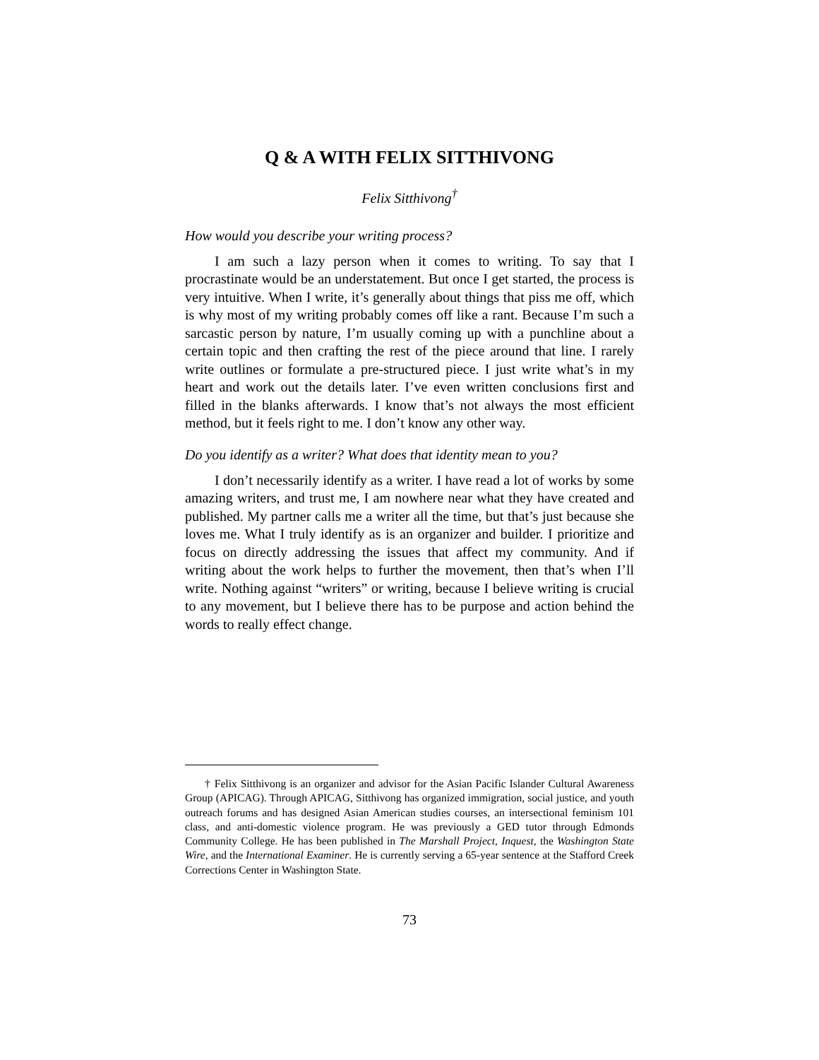Q & A WITH FELIX SITTHIVONG
Felix Sitthivong<sup>†</sup>
How would you describe your writing process?
I am such a lazy person when it comes to writing. To say that I procrastinate would be an understatement. But once I get started, the process is very intuitive. When I write, it’s generally about things that piss me off, which is why most of my writing probably comes off like a rant. Because I’m such a sarcastic person by nature, I’m usually coming up with a punchline about a certain topic and then crafting the rest of the piece around that line. I rarely write outlines or formulate a pre-structured piece. I just write what’s in my heart and work out the details later. I’ve even written conclusions first and filled in the blanks afterwards. I know that’s not always the most efficient method, but it feels right to me. I don’t know any other way.
Do you identify as a writer? What does that identity mean to you?
I don’t necessarily identify as a writer. I have read a lot of works by some amazing writers, and trust me, I am nowhere near what they have created and published. My partner calls me a writer all the time, but that’s just because she loves me. What I truly identify as is an organizer and builder. I prioritize and focus on directly addressing the issues that affect my community. And if writing about the work helps to further the movement, then that’s when I’ll write. Nothing against “writers” or writing, because I believe writing is crucial to any movement, but I believe there has to be purpose and action behind the words to really effect change.
† Felix Sitthivong is an organizer and advisor for the Asian Pacific Islander Cultural Awareness Group (APICAG). Through APICAG, Sitthivong has organized immigration, social justice, and youth outreach forums and has designed Asian American studies courses, an intersectional feminism 101 class, and anti-domestic violence program. He was previously a GED tutor through Edmonds Community College. He has been published in The Marshall Project, Inquest, the Washington State Wire, and the International Examiner. He is currently serving a 65-year sentence at the Stafford Creek Corrections Center in Washington State.
73